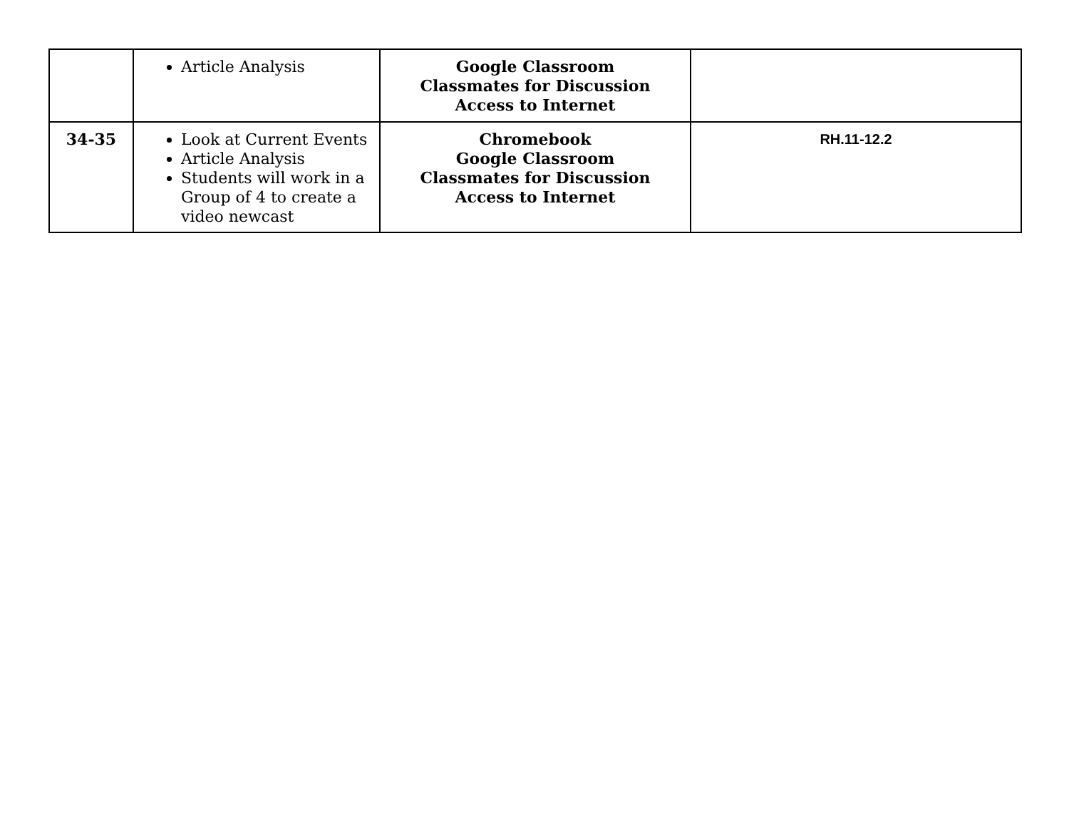| | Article Analysis | Google Classroom Classmates for Discussion Access to Internet | |
| 34-35 | Look at Current Events Article Analysis Students will work in a Group of 4 to create a video newcast | Chromebook Google Classroom Classmates for Discussion Access to Internet | RH.11-12.2 |